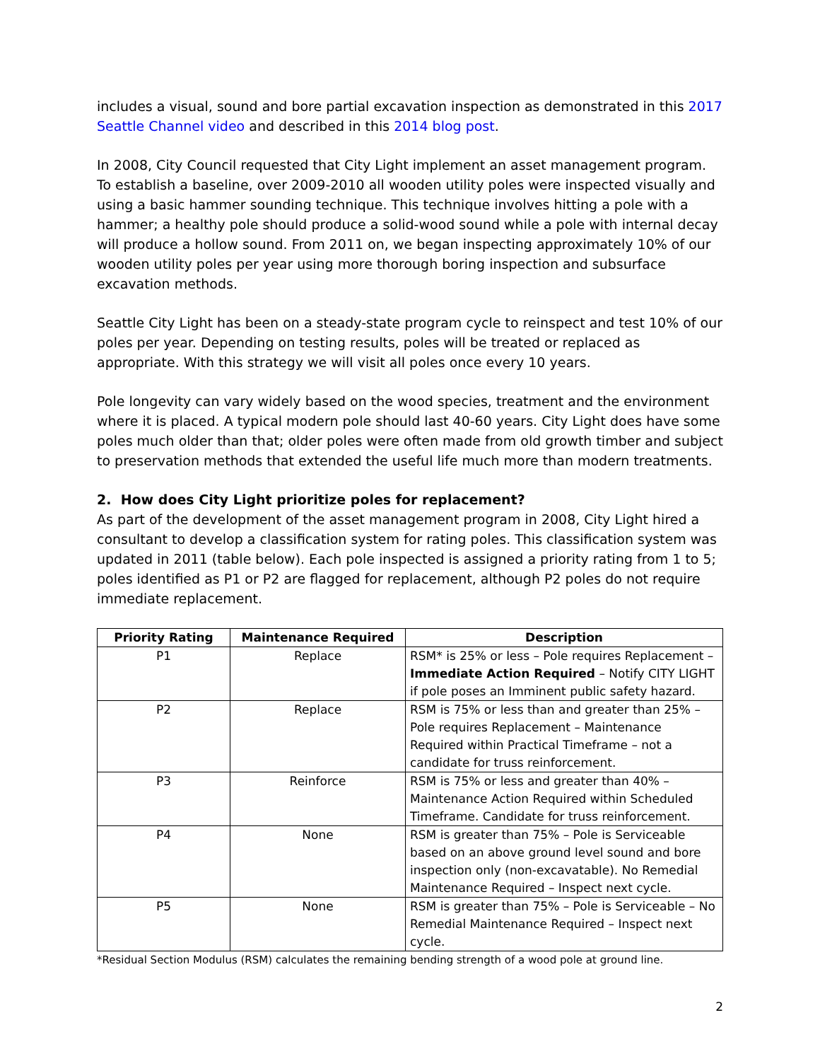includes a visual, sound and bore partial excavation inspection as demonstrated in this 2017 Seattle Channel video and described in this 2014 blog post.
In 2008, City Council requested that City Light implement an asset management program. To establish a baseline, over 2009-2010 all wooden utility poles were inspected visually and using a basic hammer sounding technique. This technique involves hitting a pole with a hammer; a healthy pole should produce a solid-wood sound while a pole with internal decay will produce a hollow sound. From 2011 on, we began inspecting approximately 10% of our wooden utility poles per year using more thorough boring inspection and subsurface excavation methods.
Seattle City Light has been on a steady-state program cycle to reinspect and test 10% of our poles per year. Depending on testing results, poles will be treated or replaced as appropriate. With this strategy we will visit all poles once every 10 years.
Pole longevity can vary widely based on the wood species, treatment and the environment where it is placed. A typical modern pole should last 40-60 years. City Light does have some poles much older than that; older poles were often made from old growth timber and subject to preservation methods that extended the useful life much more than modern treatments.
2. How does City Light prioritize poles for replacement?
As part of the development of the asset management program in 2008, City Light hired a consultant to develop a classification system for rating poles. This classification system was updated in 2011 (table below). Each pole inspected is assigned a priority rating from 1 to 5; poles identified as P1 or P2 are flagged for replacement, although P2 poles do not require immediate replacement.
| Priority Rating | Maintenance Required | Description |
| --- | --- | --- |
| P1 | Replace | RSM* is 25% or less – Pole requires Replacement – Immediate Action Required – Notify CITY LIGHT if pole poses an Imminent public safety hazard. |
| P2 | Replace | RSM is 75% or less than and greater than 25% – Pole requires Replacement – Maintenance Required within Practical Timeframe – not a candidate for truss reinforcement. |
| P3 | Reinforce | RSM is 75% or less and greater than 40% – Maintenance Action Required within Scheduled Timeframe. Candidate for truss reinforcement. |
| P4 | None | RSM is greater than 75% – Pole is Serviceable based on an above ground level sound and bore inspection only (non-excavatable). No Remedial Maintenance Required – Inspect next cycle. |
| P5 | None | RSM is greater than 75% – Pole is Serviceable – No Remedial Maintenance Required – Inspect next cycle. |
*Residual Section Modulus (RSM) calculates the remaining bending strength of a wood pole at ground line.
2